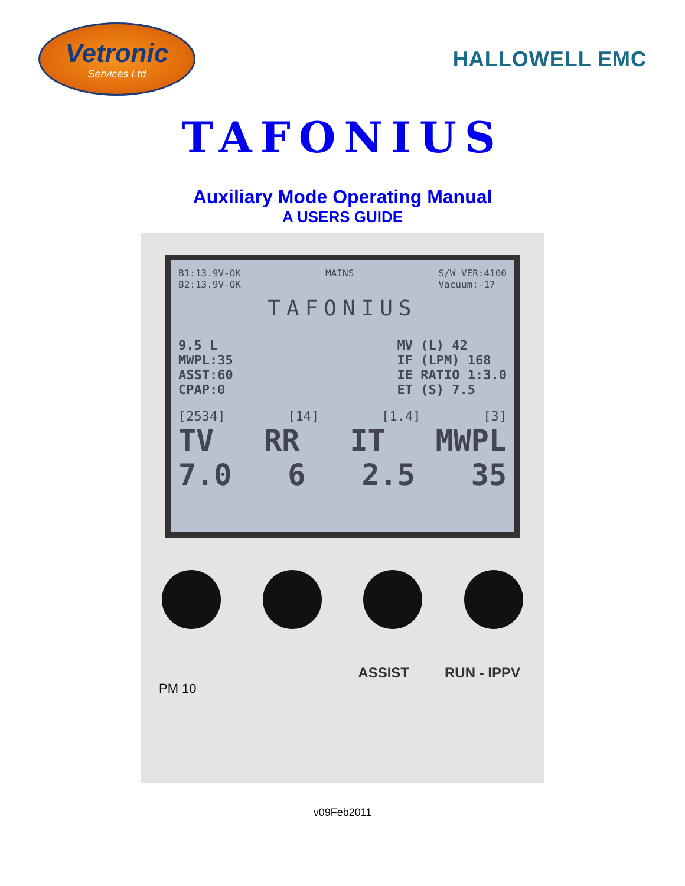Vetronic
Services Ltd
HALLOWELL EMC
TAFONIUS
Auxiliary Mode Operating Manual
A USERS GUIDE
B1:13.9V-OK
B2:13.9V-OK MAINS S/W VER:4100
Vacuum:-17
TAFONIUS
9.5 L
MWPL:35
ASST:60
CPAP:0 MV (L) 42
IF (LPM) 168
IE RATIO 1:3.0
ET (S) 7.5
[2534] [14] [1.4] [3]
TV RR IT MWPL
7.0 6 2.5 35
ASSIST RUN - IPPV
PM 10
v09Feb2011